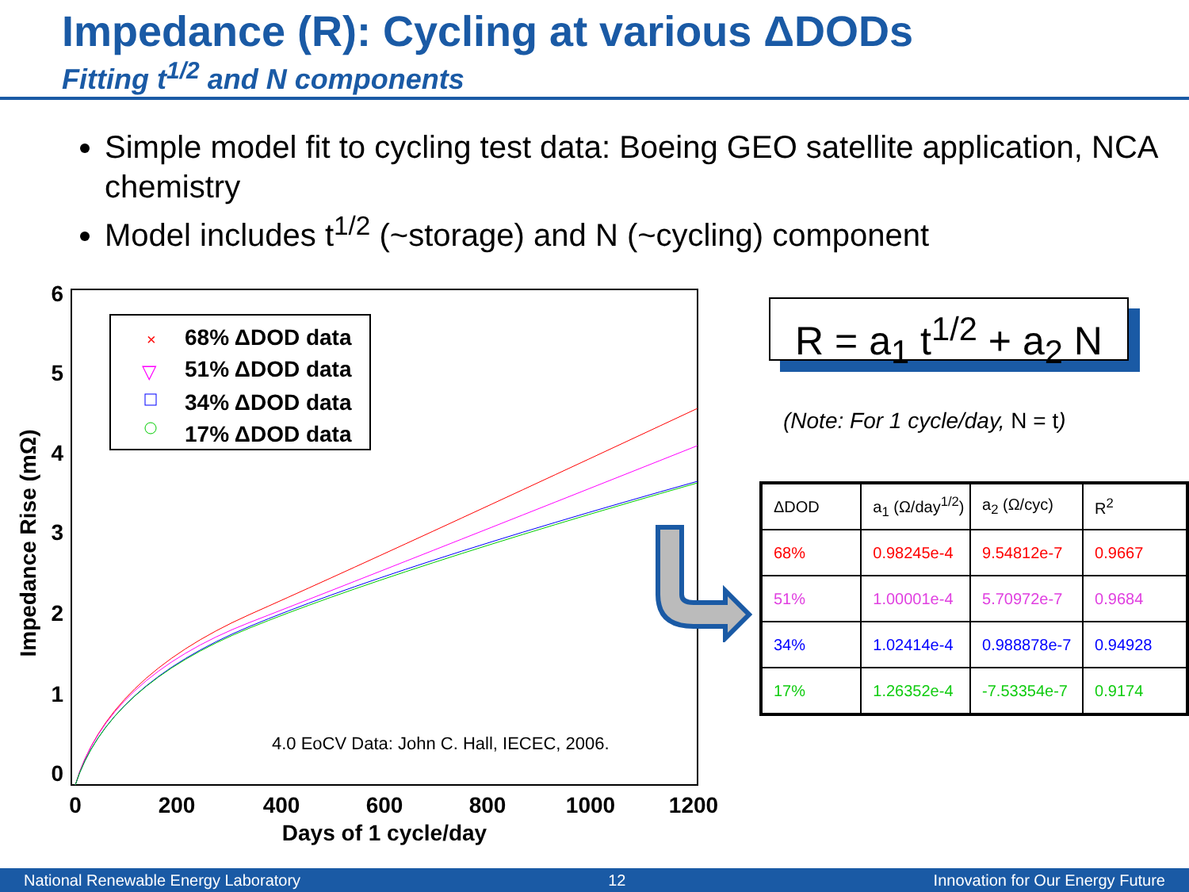Impedance (R): Cycling at various ΔDODs
Fitting t<sup>1/2</sup> and N components
Simple model fit to cycling test data: Boeing GEO satellite application, NCA chemistry
Model includes t<sup>1/2</sup> (~storage) and N (~cycling) component
0
1
2
3
4
5
6
0
200
400
600
800
1000
1200
Days of 1 cycle/day
Impedance Rise (mΩ)
68% ΔDOD data
51% ΔDOD data
34% ΔDOD data
17% ΔDOD data
×
▽
4.0 EoCV Data: John C. Hall, IECEC, 2006.
R = a<sub>1</sub> t<sup>1/2</sup> + a<sub>2</sub> N
(Note: For 1 cycle/day, N = t)
| ΔDOD | a<sub>1</sub> (Ω/day<sup>1/2</sup>) | a<sub>2</sub> (Ω/cyc) | R<sup>2</sup> |
| --- | --- | --- | --- |
| 68% | 0.98245e-4 | 9.54812e-7 | 0.9667 |
| 51% | 1.00001e-4 | 5.70972e-7 | 0.9684 |
| 34% | 1.02414e-4 | 0.988878e-7 | 0.94928 |
| 17% | 1.26352e-4 | -7.53354e-7 | 0.9174 |
National Renewable Energy Laboratory 12 Innovation for Our Energy Future